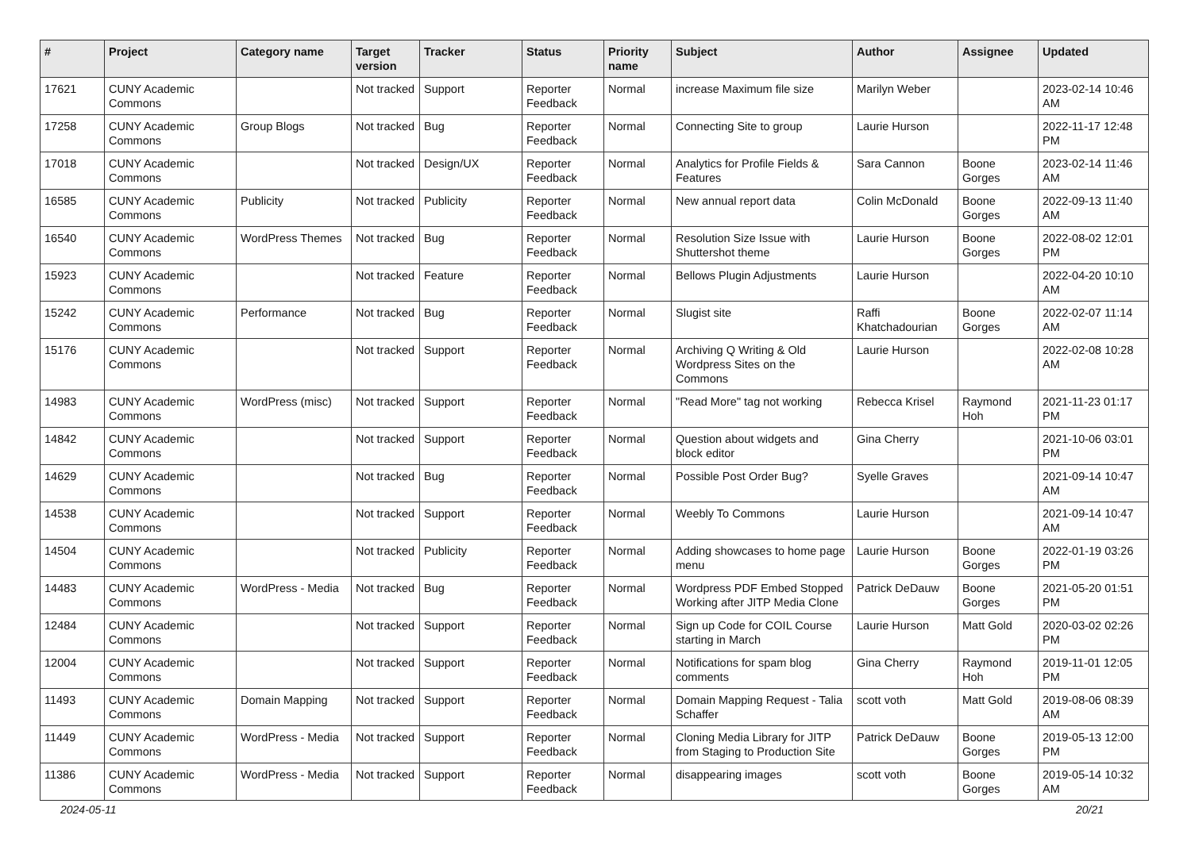| # | Project | Category name | Target version | Tracker | Status | Priority name | Subject | Author | Assignee | Updated |
| --- | --- | --- | --- | --- | --- | --- | --- | --- | --- | --- |
| 17621 | CUNY Academic Commons | | Not tracked | Support | Reporter Feedback | Normal | increase Maximum file size | Marilyn Weber | | 2023-02-14 10:46 AM |
| 17258 | CUNY Academic Commons | Group Blogs | Not tracked | Bug | Reporter Feedback | Normal | Connecting Site to group | Laurie Hurson | | 2022-11-17 12:48 PM |
| 17018 | CUNY Academic Commons | | Not tracked | Design/UX | Reporter Feedback | Normal | Analytics for Profile Fields & Features | Sara Cannon | Boone Gorges | 2023-02-14 11:46 AM |
| 16585 | CUNY Academic Commons | Publicity | Not tracked | Publicity | Reporter Feedback | Normal | New annual report data | Colin McDonald | Boone Gorges | 2022-09-13 11:40 AM |
| 16540 | CUNY Academic Commons | WordPress Themes | Not tracked | Bug | Reporter Feedback | Normal | Resolution Size Issue with Shuttershot theme | Laurie Hurson | Boone Gorges | 2022-08-02 12:01 PM |
| 15923 | CUNY Academic Commons | | Not tracked | Feature | Reporter Feedback | Normal | Bellows Plugin Adjustments | Laurie Hurson | | 2022-04-20 10:10 AM |
| 15242 | CUNY Academic Commons | Performance | Not tracked | Bug | Reporter Feedback | Normal | Slugist site | Raffi Khatchadourian | Boone Gorges | 2022-02-07 11:14 AM |
| 15176 | CUNY Academic Commons | | Not tracked | Support | Reporter Feedback | Normal | Archiving Q Writing & Old Wordpress Sites on the Commons | Laurie Hurson | | 2022-02-08 10:28 AM |
| 14983 | CUNY Academic Commons | WordPress (misc) | Not tracked | Support | Reporter Feedback | Normal | "Read More" tag not working | Rebecca Krisel | Raymond Hoh | 2021-11-23 01:17 PM |
| 14842 | CUNY Academic Commons | | Not tracked | Support | Reporter Feedback | Normal | Question about widgets and block editor | Gina Cherry | | 2021-10-06 03:01 PM |
| 14629 | CUNY Academic Commons | | Not tracked | Bug | Reporter Feedback | Normal | Possible Post Order Bug? | Syelle Graves | | 2021-09-14 10:47 AM |
| 14538 | CUNY Academic Commons | | Not tracked | Support | Reporter Feedback | Normal | Weebly To Commons | Laurie Hurson | | 2021-09-14 10:47 AM |
| 14504 | CUNY Academic Commons | | Not tracked | Publicity | Reporter Feedback | Normal | Adding showcases to home page menu | Laurie Hurson | Boone Gorges | 2022-01-19 03:26 PM |
| 14483 | CUNY Academic Commons | WordPress - Media | Not tracked | Bug | Reporter Feedback | Normal | Wordpress PDF Embed Stopped Working after JITP Media Clone | Patrick DeDauw | Boone Gorges | 2021-05-20 01:51 PM |
| 12484 | CUNY Academic Commons | | Not tracked | Support | Reporter Feedback | Normal | Sign up Code for COIL Course starting in March | Laurie Hurson | Matt Gold | 2020-03-02 02:26 PM |
| 12004 | CUNY Academic Commons | | Not tracked | Support | Reporter Feedback | Normal | Notifications for spam blog comments | Gina Cherry | Raymond Hoh | 2019-11-01 12:05 PM |
| 11493 | CUNY Academic Commons | Domain Mapping | Not tracked | Support | Reporter Feedback | Normal | Domain Mapping Request - Talia Schaffer | scott voth | Matt Gold | 2019-08-06 08:39 AM |
| 11449 | CUNY Academic Commons | WordPress - Media | Not tracked | Support | Reporter Feedback | Normal | Cloning Media Library for JITP from Staging to Production Site | Patrick DeDauw | Boone Gorges | 2019-05-13 12:00 PM |
| 11386 | CUNY Academic Commons | WordPress - Media | Not tracked | Support | Reporter Feedback | Normal | disappearing images | scott voth | Boone Gorges | 2019-05-14 10:32 AM |
2024-05-11 20/21